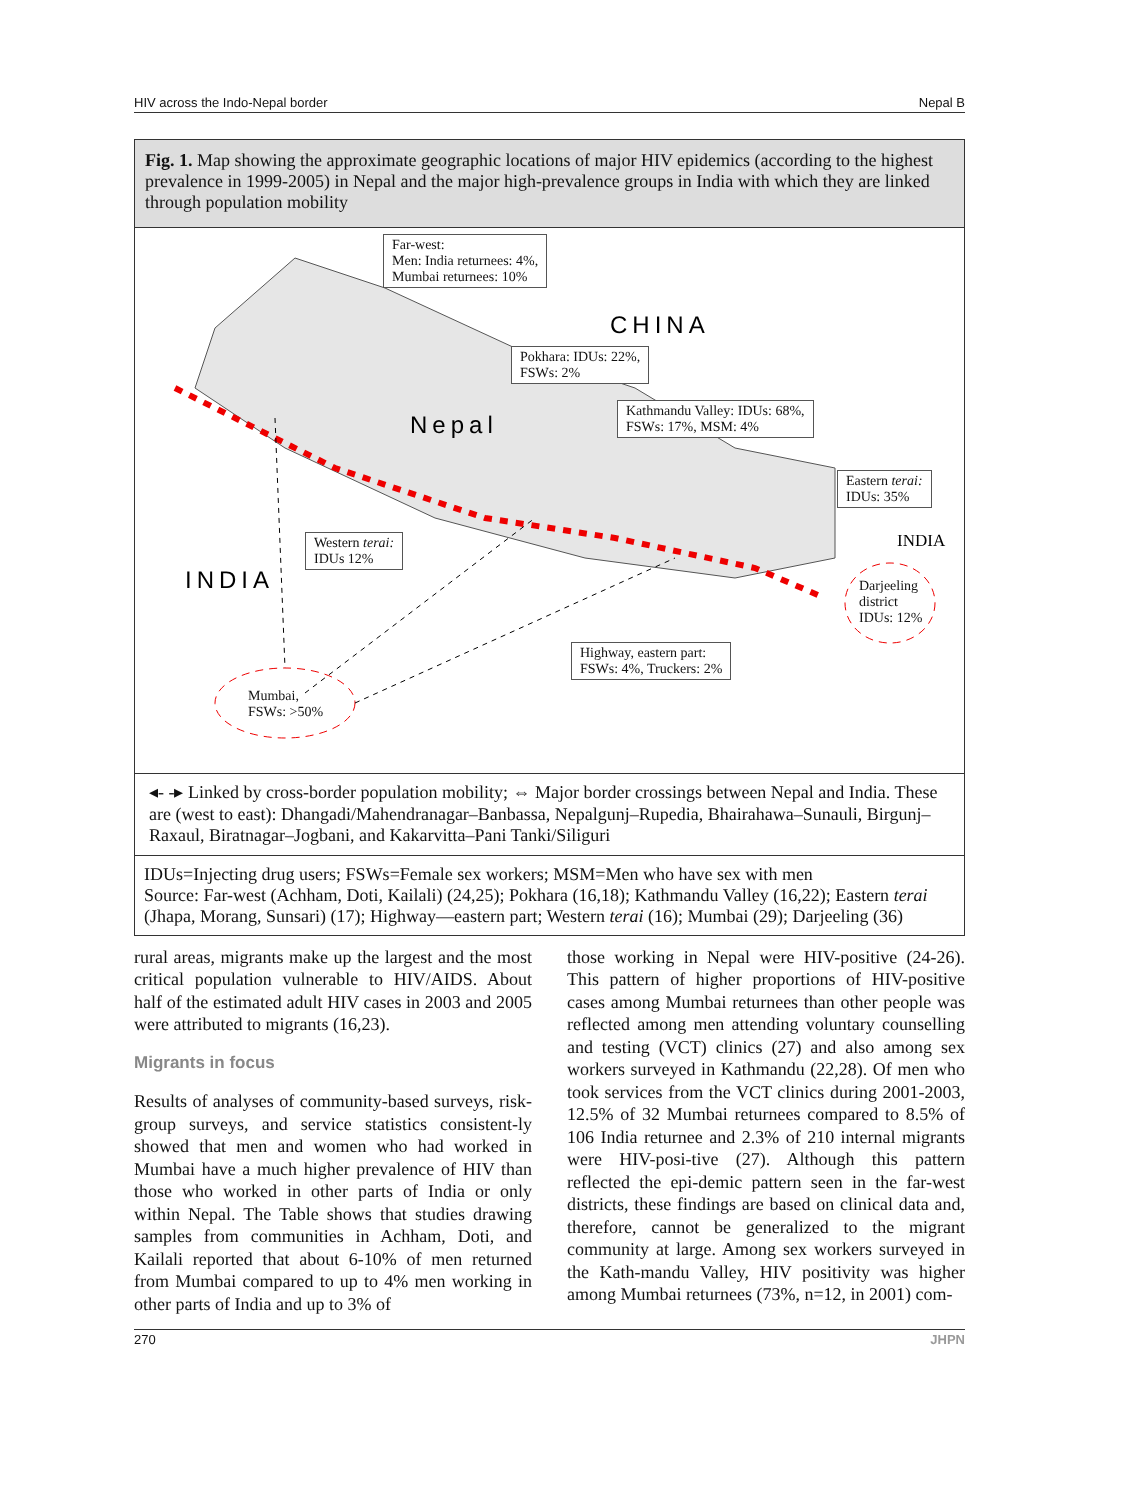HIV across the Indo-Nepal border Nepal B
Fig. 1. Map showing the approximate geographic locations of major HIV epidemics (according to the highest prevalence in 1999-2005) in Nepal and the major high-prevalence groups in India with which they are linked through population mobility
CHINA
Nepal
INDIA
INDIA
Far-west:
Men: India returnees: 4%,
Mumbai returnees: 10%
Pokhara: IDUs: 22%,
FSWs: 2%
Kathmandu Valley: IDUs: 68%,
FSWs: 17%, MSM: 4%
Eastern terai:
IDUs: 35%
Western terai:
IDUs 12%
Darjeeling
district
IDUs: 12%
Highway, eastern part:
FSWs: 4%, Truckers: 2%
Mumbai,
FSWs: >50%
◂- -▸ Linked by cross-border population mobility; ⇔ Major border crossings between Nepal and India. These are (west to east): Dhangadi/Mahendranagar–Banbassa, Nepalgunj–Rupedia, Bhairahawa–Sunauli, Birgunj–Raxaul, Biratnagar–Jogbani, and Kakarvitta–Pani Tanki/Siliguri
IDUs=Injecting drug users; FSWs=Female sex workers; MSM=Men who have sex with men
Source: Far-west (Achham, Doti, Kailali) (24,25); Pokhara (16,18); Kathmandu Valley (16,22); Eastern terai (Jhapa, Morang, Sunsari) (17); Highway—eastern part; Western terai (16); Mumbai (29); Darjeeling (36)
rural areas, migrants make up the largest and the most critical population vulnerable to HIV/AIDS. About half of the estimated adult HIV cases in 2003 and 2005 were attributed to migrants (16,23).
Migrants in focus
Results of analyses of community-based surveys, risk-group surveys, and service statistics consistent-ly showed that men and women who had worked in Mumbai have a much higher prevalence of HIV than those who worked in other parts of India or only within Nepal. The Table shows that studies drawing samples from communities in Achham, Doti, and Kailali reported that about 6-10% of men returned from Mumbai compared to up to 4% men working in other parts of India and up to 3% of
those working in Nepal were HIV-positive (24-26). This pattern of higher proportions of HIV-positive cases among Mumbai returnees than other people was reflected among men attending voluntary counselling and testing (VCT) clinics (27) and also among sex workers surveyed in Kathmandu (22,28). Of men who took services from the VCT clinics during 2001-2003, 12.5% of 32 Mumbai returnees compared to 8.5% of 106 India returnee and 2.3% of 210 internal migrants were HIV-posi-tive (27). Although this pattern reflected the epi-demic pattern seen in the far-west districts, these findings are based on clinical data and, therefore, cannot be generalized to the migrant community at large. Among sex workers surveyed in the Kath-mandu Valley, HIV positivity was higher among Mumbai returnees (73%, n=12, in 2001) com-
270 JHPN